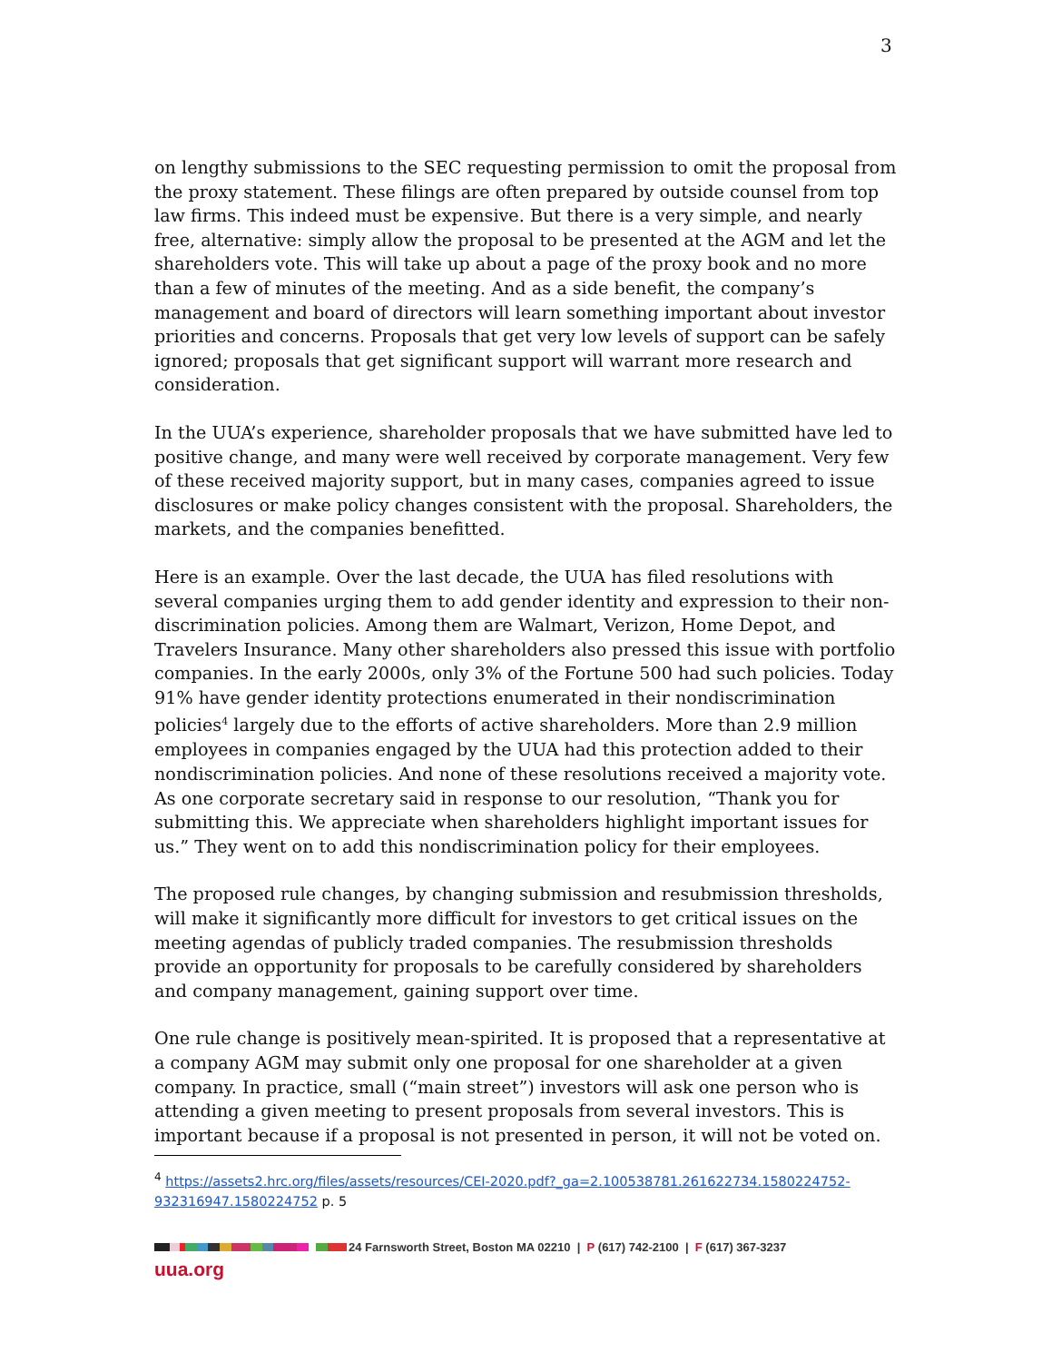3
on lengthy submissions to the SEC requesting permission to omit the proposal from the proxy statement. These filings are often prepared by outside counsel from top law firms. This indeed must be expensive. But there is a very simple, and nearly free, alternative: simply allow the proposal to be presented at the AGM and let the shareholders vote. This will take up about a page of the proxy book and no more than a few of minutes of the meeting. And as a side benefit, the company’s management and board of directors will learn something important about investor priorities and concerns. Proposals that get very low levels of support can be safely ignored; proposals that get significant support will warrant more research and consideration.
In the UUA’s experience, shareholder proposals that we have submitted have led to positive change, and many were well received by corporate management. Very few of these received majority support, but in many cases, companies agreed to issue disclosures or make policy changes consistent with the proposal. Shareholders, the markets, and the companies benefitted.
Here is an example. Over the last decade, the UUA has filed resolutions with several companies urging them to add gender identity and expression to their non-discrimination policies. Among them are Walmart, Verizon, Home Depot, and Travelers Insurance. Many other shareholders also pressed this issue with portfolio companies. In the early 2000s, only 3% of the Fortune 500 had such policies. Today 91% have gender identity protections enumerated in their nondiscrimination policies<sup>4</sup> largely due to the efforts of active shareholders. More than 2.9 million employees in companies engaged by the UUA had this protection added to their nondiscrimination policies. And none of these resolutions received a majority vote. As one corporate secretary said in response to our resolution, “Thank you for submitting this. We appreciate when shareholders highlight important issues for us.” They went on to add this nondiscrimination policy for their employees.
The proposed rule changes, by changing submission and resubmission thresholds, will make it significantly more difficult for investors to get critical issues on the meeting agendas of publicly traded companies. The resubmission thresholds provide an opportunity for proposals to be carefully considered by shareholders and company management, gaining support over time.
One rule change is positively mean-spirited. It is proposed that a representative at a company AGM may submit only one proposal for one shareholder at a given company. In practice, small (“main street”) investors will ask one person who is attending a given meeting to present proposals from several investors. This is important because if a proposal is not presented in person, it will not be voted on.
<sup>4</sup> https://assets2.hrc.org/files/assets/resources/CEI-2020.pdf?_ga=2.100538781.261622734.1580224752-932316947.1580224752 p. 5
24 Farnsworth Street, Boston MA 02210 | P (617) 742-2100 | F (617) 367-3237
uua.org